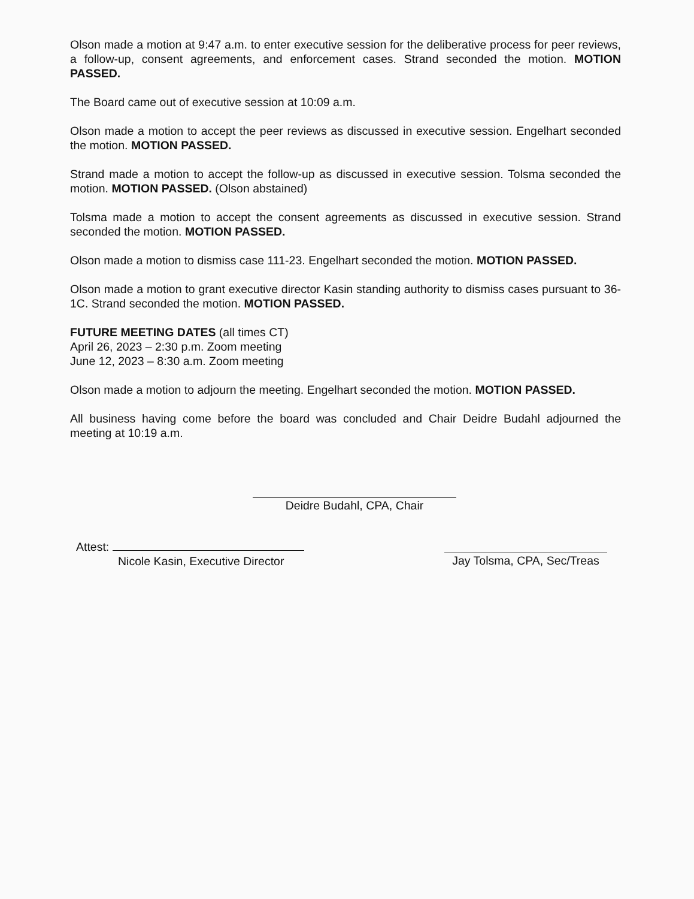Olson made a motion at 9:47 a.m. to enter executive session for the deliberative process for peer reviews, a follow-up, consent agreements, and enforcement cases. Strand seconded the motion. MOTION PASSED.
The Board came out of executive session at 10:09 a.m.
Olson made a motion to accept the peer reviews as discussed in executive session. Engelhart seconded the motion. MOTION PASSED.
Strand made a motion to accept the follow-up as discussed in executive session. Tolsma seconded the motion. MOTION PASSED. (Olson abstained)
Tolsma made a motion to accept the consent agreements as discussed in executive session. Strand seconded the motion. MOTION PASSED.
Olson made a motion to dismiss case 111-23. Engelhart seconded the motion. MOTION PASSED.
Olson made a motion to grant executive director Kasin standing authority to dismiss cases pursuant to 36-1C. Strand seconded the motion. MOTION PASSED.
FUTURE MEETING DATES (all times CT)
April 26, 2023 – 2:30 p.m. Zoom meeting
June 12, 2023 – 8:30 a.m. Zoom meeting
Olson made a motion to adjourn the meeting. Engelhart seconded the motion. MOTION PASSED.
All business having come before the board was concluded and Chair Deidre Budahl adjourned the meeting at 10:19 a.m.
Deidre Budahl, CPA, Chair
Attest:
Nicole Kasin, Executive Director
Jay Tolsma, CPA, Sec/Treas